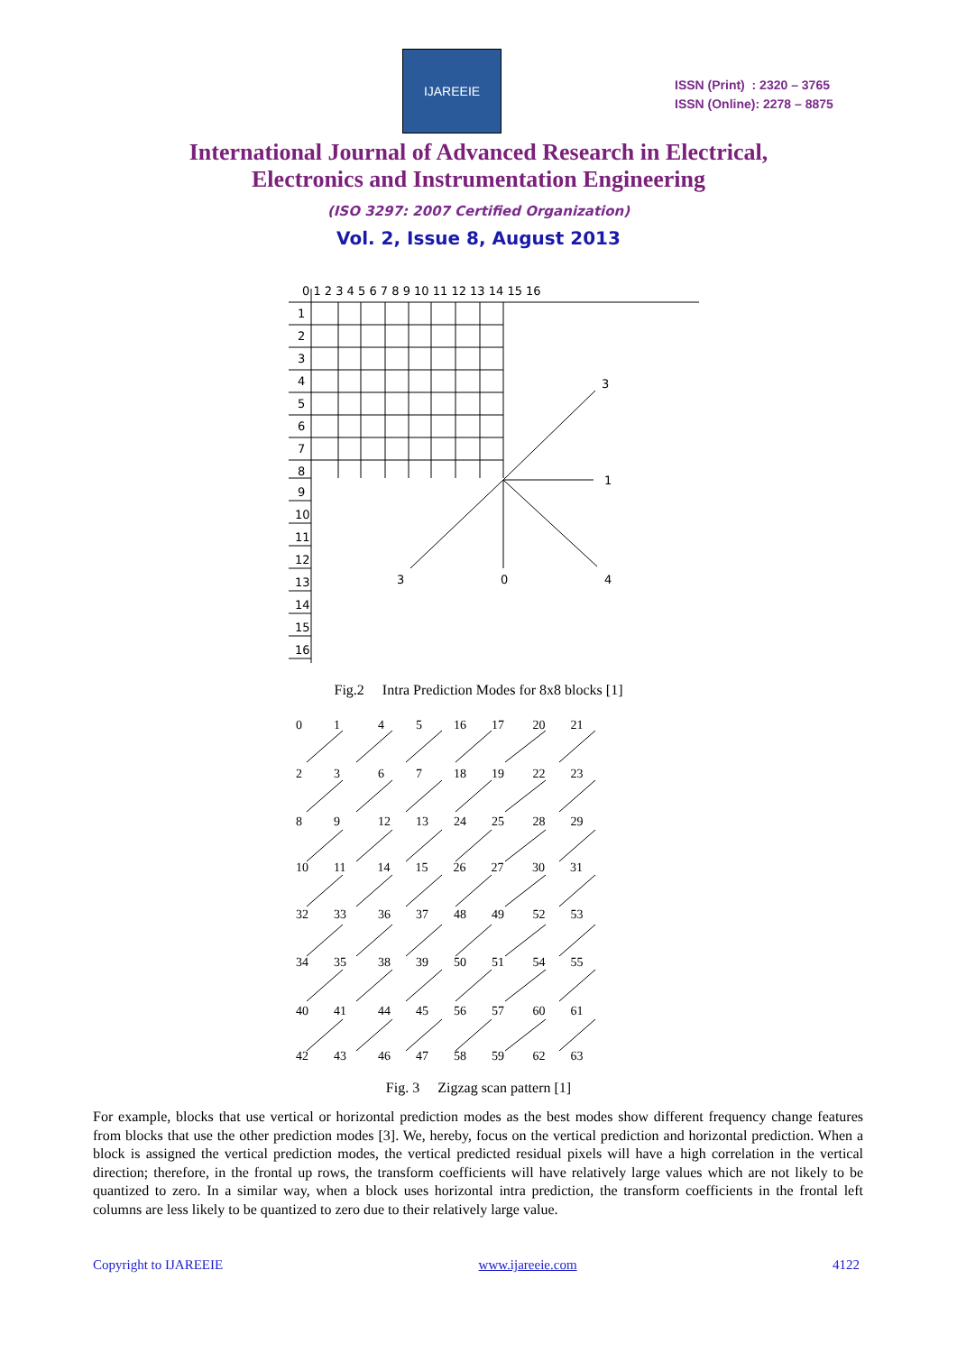IJAREEIE
ISSN (Print) : 2320 – 3765
ISSN (Online): 2278 – 8875
International Journal of Advanced Research in Electrical,
Electronics and Instrumentation Engineering
(ISO 3297: 2007 Certified Organization)
Vol. 2, Issue 8, August 2013
0 1 2 3 4 5 6 7 8 9 10 11 12 13 14 15 16
3
1
3
0
4
1
2
3
4
5
6
7
8
9
10
11
12
13
14
15
16
Fig.2 Intra Prediction Modes for 8x8 blocks [1]
0 1 4 5 16 17 20 21
2 3 6 7 18 19 22 23
8 9 12 13 24 25 28 29
10 11 14 15 26 27 30 31
32 33 36 37 48 49 52 53
34 35 38 39 50 51 54 55
40 41 44 45 56 57 60 61
42 43 46 47 58 59 62 63
Fig. 3 Zigzag scan pattern [1]
For example, blocks that use vertical or horizontal prediction modes as the best modes show different frequency change features from blocks that use the other prediction modes [3]. We, hereby, focus on the vertical prediction and horizontal prediction. When a block is assigned the vertical prediction modes, the vertical predicted residual pixels will have a high correlation in the vertical direction; therefore, in the frontal up rows, the transform coefficients will have relatively large values which are not likely to be quantized to zero. In a similar way, when a block uses horizontal intra prediction, the transform coefficients in the frontal left columns are less likely to be quantized to zero due to their relatively large value.
Copyright to IJAREEIE www.ijareeie.com 4122